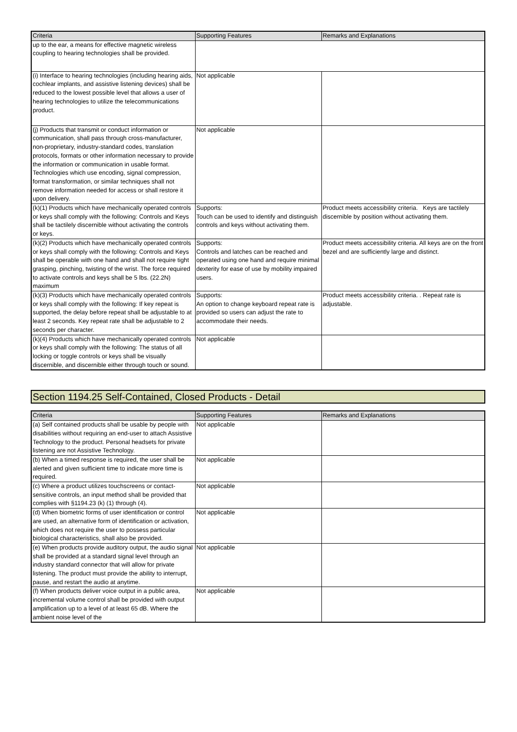| Criteria | Supporting Features | Remarks and Explanations |
| --- | --- | --- |
| up to the ear, a means for effective magnetic wireless coupling to hearing technologies shall be provided. | | |
| (i) Interface to hearing technologies (including hearing aids, cochlear implants, and assistive listening devices) shall be reduced to the lowest possible level that allows a user of hearing technologies to utilize the telecommunications product. | Not applicable | |
| (j) Products that transmit or conduct information or communication, shall pass through cross-manufacturer, non-proprietary, industry-standard codes, translation protocols, formats or other information necessary to provide the information or communication in usable format. Technologies which use encoding, signal compression, format transformation, or similar techniques shall not remove information needed for access or shall restore it upon delivery. | Not applicable | |
| (k)(1) Products which have mechanically operated controls or keys shall comply with the following: Controls and Keys shall be tactilely discernible without activating the controls or keys. | Supports: Touch can be used to identify and distinguish controls and keys without activating them. | Product meets accessibility criteria. Keys are tactilely discernible by position without activating them. |
| (k)(2) Products which have mechanically operated controls or keys shall comply with the following: Controls and Keys shall be operable with one hand and shall not require tight grasping, pinching, twisting of the wrist. The force required to activate controls and keys shall be 5 lbs. (22.2N) maximum | Supports: Controls and latches can be reached and operated using one hand and require minimal dexterity for ease of use by mobility impaired users. | Product meets accessibility criteria. All keys are on the front bezel and are sufficiently large and distinct. |
| (k)(3) Products which have mechanically operated controls or keys shall comply with the following: If key repeat is supported, the delay before repeat shall be adjustable to at least 2 seconds. Key repeat rate shall be adjustable to 2 seconds per character. | Supports: An option to change keyboard repeat rate is provided so users can adjust the rate to accommodate their needs. | Product meets accessibility criteria. . Repeat rate is adjustable. |
| (k)(4) Products which have mechanically operated controls or keys shall comply with the following: The status of all locking or toggle controls or keys shall be visually discernible, and discernible either through touch or sound. | Not applicable | |
Section 1194.25 Self-Contained, Closed Products - Detail
| Criteria | Supporting Features | Remarks and Explanations |
| --- | --- | --- |
| (a) Self contained products shall be usable by people with disabilities without requiring an end-user to attach Assistive Technology to the product. Personal headsets for private listening are not Assistive Technology. | Not applicable | |
| (b) When a timed response is required, the user shall be alerted and given sufficient time to indicate more time is required. | Not applicable | |
| (c) Where a product utilizes touchscreens or contact-sensitive controls, an input method shall be provided that complies with §1194.23 (k) (1) through (4). | Not applicable | |
| (d) When biometric forms of user identification or control are used, an alternative form of identification or activation, which does not require the user to possess particular biological characteristics, shall also be provided. | Not applicable | |
| (e) When products provide auditory output, the audio signal shall be provided at a standard signal level through an industry standard connector that will allow for private listening. The product must provide the ability to interrupt, pause, and restart the audio at anytime. | Not applicable | |
| (f) When products deliver voice output in a public area, incremental volume control shall be provided with output amplification up to a level of at least 65 dB. Where the ambient noise level of the | Not applicable | |